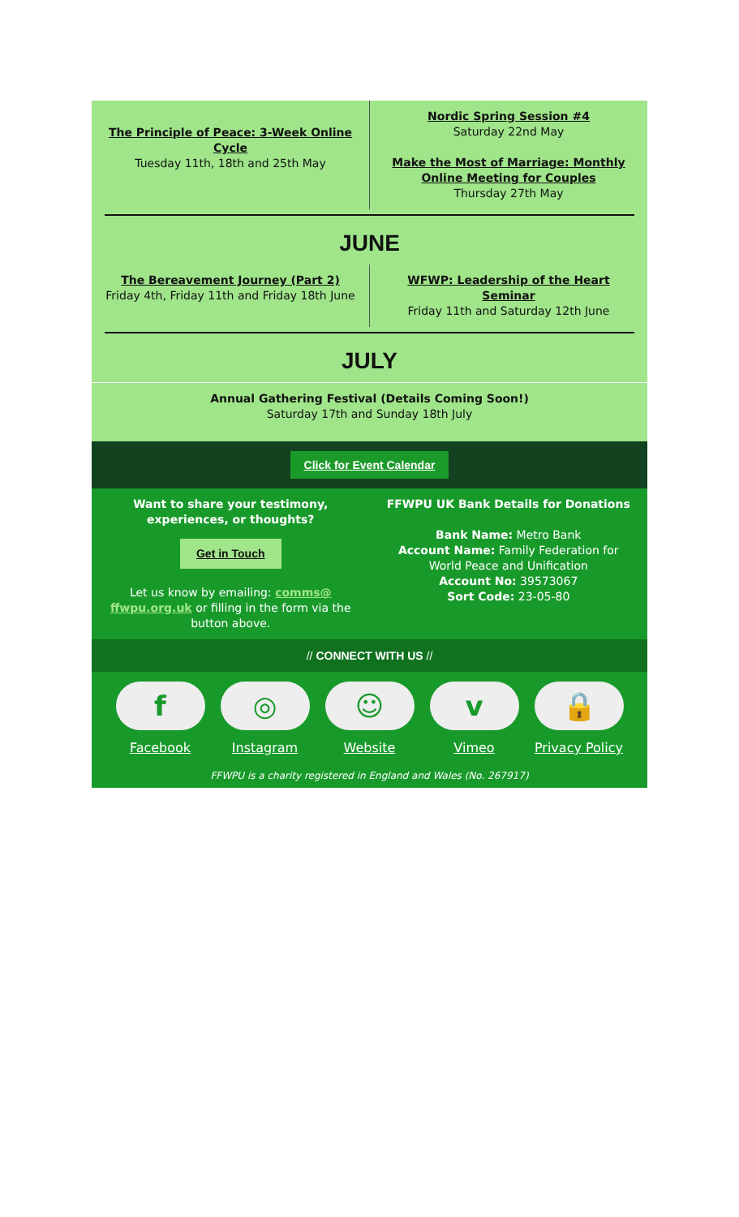The Principle of Peace: 3-Week Online Cycle
Tuesday 11th, 18th and 25th May
Nordic Spring Session #4
Saturday 22nd May
Make the Most of Marriage: Monthly Online Meeting for Couples
Thursday 27th May
JUNE
The Bereavement Journey (Part 2)
Friday 4th, Friday 11th and Friday 18th June
WFWP: Leadership of the Heart Seminar
Friday 11th and Saturday 12th June
JULY
Annual Gathering Festival (Details Coming Soon!)
Saturday 17th and Sunday 18th July
Click for Event Calendar
Want to share your testimony, experiences, or thoughts?
Get in Touch
Let us know by emailing: comms@ ffwpu.org.uk or filling in the form via the button above.
FFWPU UK Bank Details for Donations
Bank Name: Metro Bank
Account Name: Family Federation for World Peace and Unification
Account No: 39573067
Sort Code: 23-05-80
// CONNECT WITH US //
f
Facebook
◎
Instagram
☺
Website
v
Vimeo
🔒
Privacy Policy
FFWPU is a charity registered in England and Wales (No. 267917)